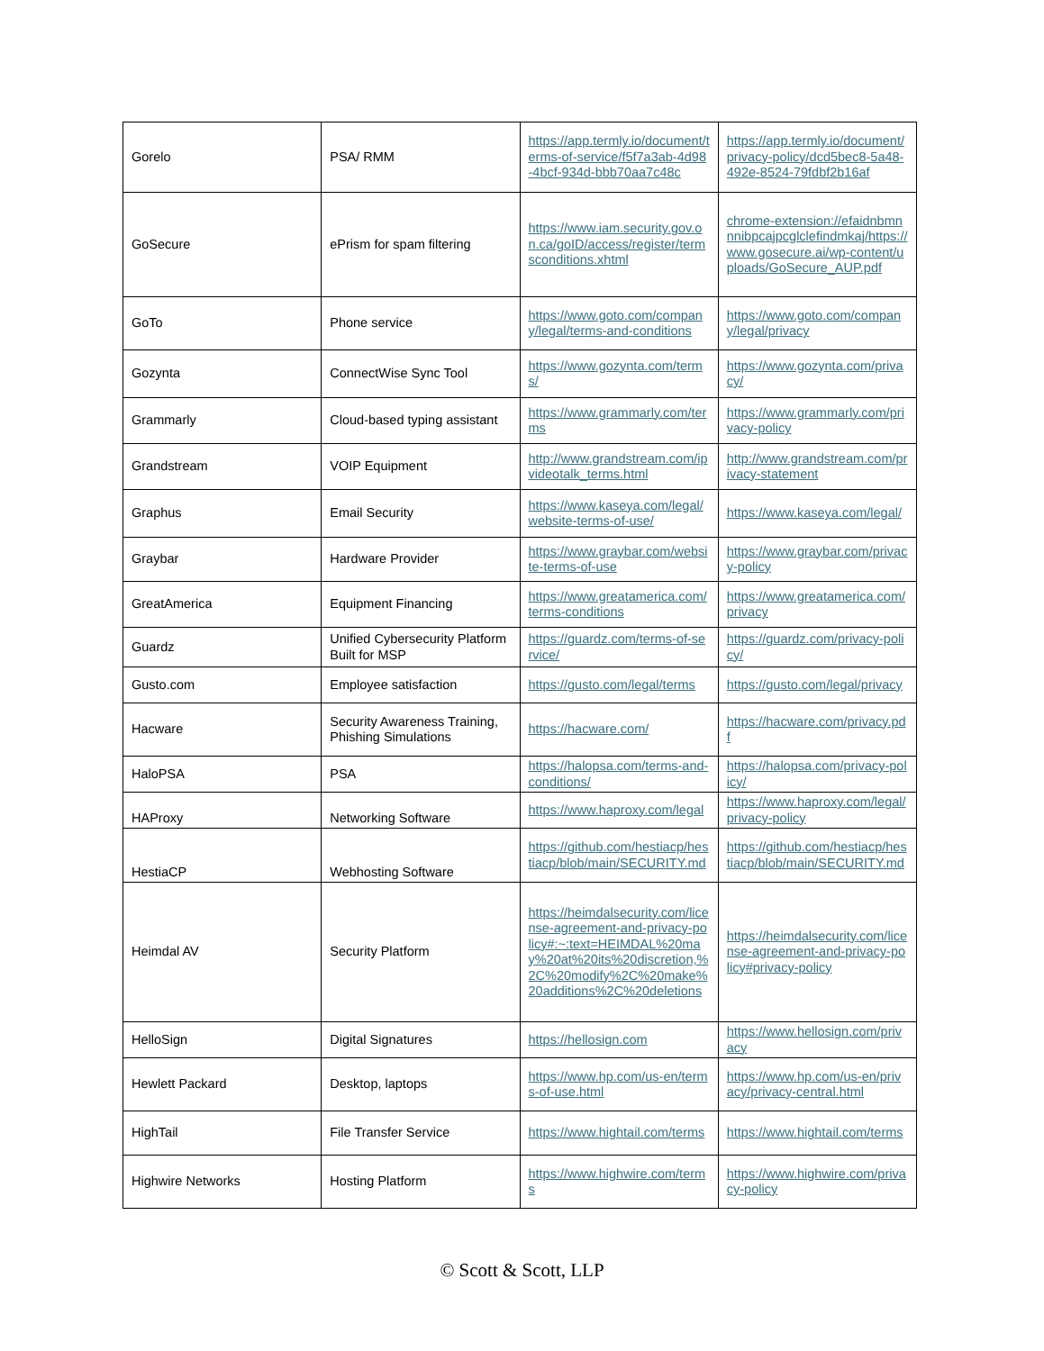| Gorelo | PSA/ RMM | https://app.termly.io/document/terms-of-service/f5f7a3ab-4d98-4bcf-934d-bbb70aa7c48c | https://app.termly.io/document/privacy-policy/dcd5bec8-5a48-492e-8524-79fdbf2b16af |
| GoSecure | ePrism for spam filtering | https://www.iam.security.gov.on.ca/goID/access/register/termsconditions.xhtml | chrome-extension://efaidnbmnnnibpcajpcglclefindmkaj/https://www.gosecure.ai/wp-content/uploads/GoSecure_AUP.pdf |
| GoTo | Phone service | https://www.goto.com/company/legal/terms-and-conditions | https://www.goto.com/company/legal/privacy |
| Gozynta | ConnectWise Sync Tool | https://www.gozynta.com/terms/ | https://www.gozynta.com/privacy/ |
| Grammarly | Cloud-based typing assistant | https://www.grammarly.com/terms | https://www.grammarly.com/privacy-policy |
| Grandstream | VOIP Equipment | http://www.grandstream.com/ipvideotalk_terms.html | http://www.grandstream.com/privacy-statement |
| Graphus | Email Security | https://www.kaseya.com/legal/website-terms-of-use/ | https://www.kaseya.com/legal/ |
| Graybar | Hardware Provider | https://www.graybar.com/website-terms-of-use | https://www.graybar.com/privacy-policy |
| GreatAmerica | Equipment Financing | https://www.greatamerica.com/terms-conditions | https://www.greatamerica.com/privacy |
| Guardz | Unified Cybersecurity Platform Built for MSP | https://guardz.com/terms-of-service/ | https://guardz.com/privacy-policy/ |
| Gusto.com | Employee satisfaction | https://gusto.com/legal/terms | https://gusto.com/legal/privacy |
| Hacware | Security Awareness Training, Phishing Simulations | https://hacware.com/ | https://hacware.com/privacy.pdf |
| HaloPSA | PSA | https://halopsa.com/terms-and-conditions/ | https://halopsa.com/privacy-policy/ |
| HAProxy | Networking Software | https://www.haproxy.com/legal | https://www.haproxy.com/legal/privacy-policy |
| HestiaCP | Webhosting Software | https://github.com/hestiacp/hestiacp/blob/main/SECURITY.md | https://github.com/hestiacp/hestiacp/blob/main/SECURITY.md |
| Heimdal AV | Security Platform | https://heimdalsecurity.com/license-agreement-and-privacy-policy#:~:text=HEIMDAL%20may%20at%20its%20discretion,%2C%20modify%2C%20make%20additions%2C%20deletions | https://heimdalsecurity.com/license-agreement-and-privacy-policy#privacy-policy |
| HelloSign | Digital Signatures | https://hellosign.com | https://www.hellosign.com/privacy |
| Hewlett Packard | Desktop, laptops | https://www.hp.com/us-en/terms-of-use.html | https://www.hp.com/us-en/privacy/privacy-central.html |
| HighTail | File Transfer Service | https://www.hightail.com/terms | https://www.hightail.com/terms |
| Highwire Networks | Hosting Platform | https://www.highwire.com/terms | https://www.highwire.com/privacy-policy |
© Scott & Scott, LLP